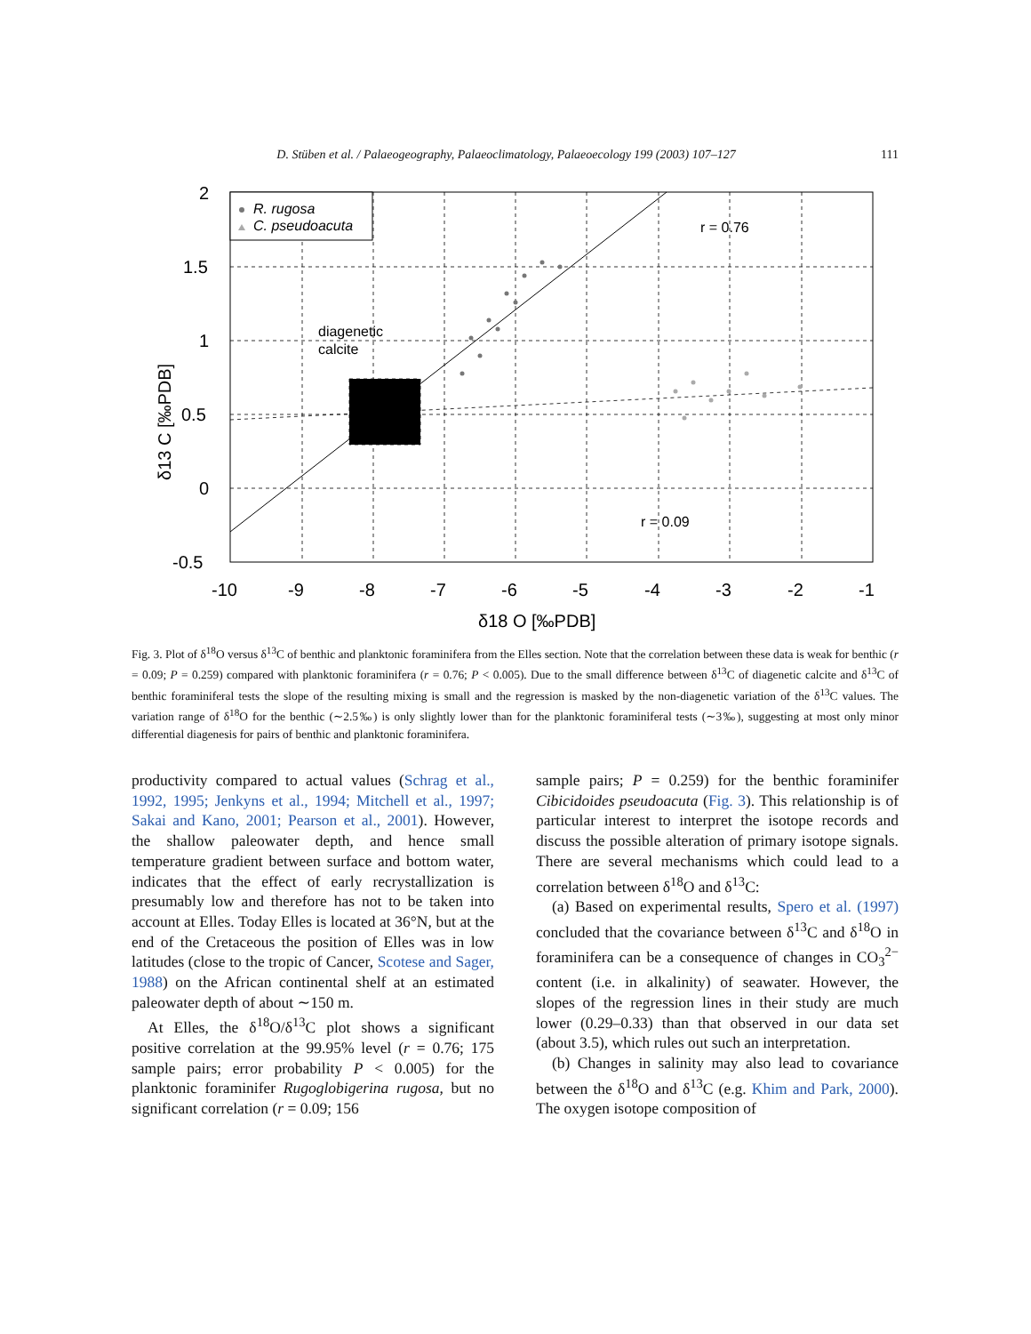D. Stüben et al. / Palaeogeography, Palaeoclimatology, Palaeoecology 199 (2003) 107–127 111
R. rugosa
C. pseudoacuta
r = 0.76
r = 0.09
diagenetic
calcite
2
1.5
1
0.5
0
-0.5
-10
-9
-8
-7
-6
-5
-4
-3
-2
-1
δ18 O [‰PDB]
δ13 C [‰PDB]
Fig. 3. Plot of δ<sup>18</sup>O versus δ<sup>13</sup>C of benthic and planktonic foraminifera from the Elles section. Note that the correlation between these data is weak for benthic (r = 0.09; P = 0.259) compared with planktonic foraminifera (r = 0.76; P < 0.005). Due to the small difference between δ<sup>13</sup>C of diagenetic calcite and δ<sup>13</sup>C of benthic foraminiferal tests the slope of the resulting mixing is small and the regression is masked by the non-diagenetic variation of the δ<sup>13</sup>C values. The variation range of δ<sup>18</sup>O for the benthic (∼2.5‰) is only slightly lower than for the planktonic foraminiferal tests (∼3‰), suggesting at most only minor differential diagenesis for pairs of benthic and planktonic foraminifera.
productivity compared to actual values (Schrag et al., 1992, 1995; Jenkyns et al., 1994; Mitchell et al., 1997; Sakai and Kano, 2001; Pearson et al., 2001). However, the shallow paleowater depth, and hence small temperature gradient between surface and bottom water, indicates that the effect of early recrystallization is presumably low and therefore has not to be taken into account at Elles. Today Elles is located at 36°N, but at the end of the Cretaceous the position of Elles was in low latitudes (close to the tropic of Cancer, Scotese and Sager, 1988) on the African continental shelf at an estimated paleowater depth of about ∼150 m.
At Elles, the δ<sup>18</sup>O/δ<sup>13</sup>C plot shows a significant positive correlation at the 99.95% level (r = 0.76; 175 sample pairs; error probability P < 0.005) for the planktonic foraminifer Rugoglobigerina rugosa, but no significant correlation (r = 0.09; 156
sample pairs; P = 0.259) for the benthic foraminifer Cibicidoides pseudoacuta (Fig. 3). This relationship is of particular interest to interpret the isotope records and discuss the possible alteration of primary isotope signals. There are several mechanisms which could lead to a correlation between δ<sup>18</sup>O and δ<sup>13</sup>C:
(a) Based on experimental results, Spero et al. (1997) concluded that the covariance between δ<sup>13</sup>C and δ<sup>18</sup>O in foraminifera can be a consequence of changes in CO<sub>3</sub><sup>2−</sup> content (i.e. in alkalinity) of seawater. However, the slopes of the regression lines in their study are much lower (0.29–0.33) than that observed in our data set (about 3.5), which rules out such an interpretation.
(b) Changes in salinity may also lead to covariance between the δ<sup>18</sup>O and δ<sup>13</sup>C (e.g. Khim and Park, 2000). The oxygen isotope composition of